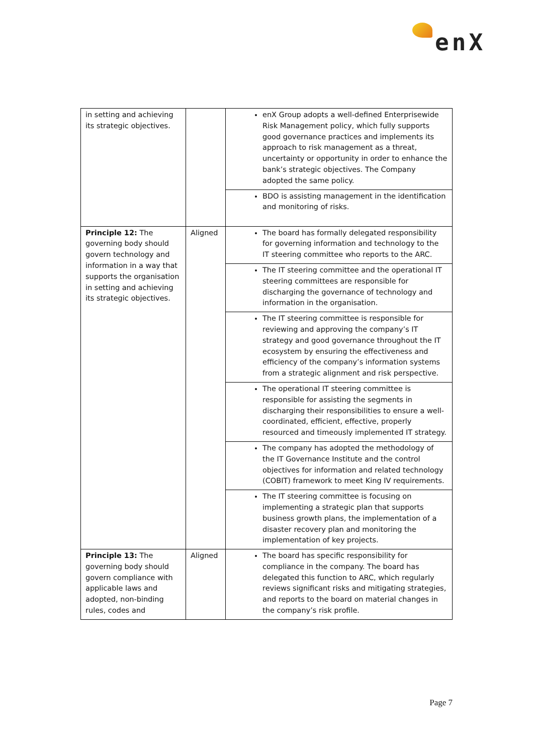enX
| in setting and achieving its strategic objectives. | | enX Group adopts a well-defined Enterprisewide Risk Management policy, which fully supports good governance practices and implements its approach to risk management as a threat, uncertainty or opportunity in order to enhance the bank’s strategic objectives. The Company adopted the same policy. |
| | | BDO is assisting management in the identification and monitoring of risks. |
| Principle 12: The governing body should govern technology and information in a way that supports the organisation in setting and achieving its strategic objectives. | Aligned | The board has formally delegated responsibility for governing information and technology to the IT steering committee who reports to the ARC. |
| | | The IT steering committee and the operational IT steering committees are responsible for discharging the governance of technology and information in the organisation. |
| | | The IT steering committee is responsible for reviewing and approving the company’s IT strategy and good governance throughout the IT ecosystem by ensuring the effectiveness and efficiency of the company’s information systems from a strategic alignment and risk perspective. |
| | | The operational IT steering committee is responsible for assisting the segments in discharging their responsibilities to ensure a well-coordinated, efficient, effective, properly resourced and timeously implemented IT strategy. |
| | | The company has adopted the methodology of the IT Governance Institute and the control objectives for information and related technology (COBIT) framework to meet King IV requirements. |
| | | The IT steering committee is focusing on implementing a strategic plan that supports business growth plans, the implementation of a disaster recovery plan and monitoring the implementation of key projects. |
| Principle 13: The governing body should govern compliance with applicable laws and adopted, non-binding rules, codes and | Aligned | The board has specific responsibility for compliance in the company. The board has delegated this function to ARC, which regularly reviews significant risks and mitigating strategies, and reports to the board on material changes in the company’s risk profile. |
Page 7